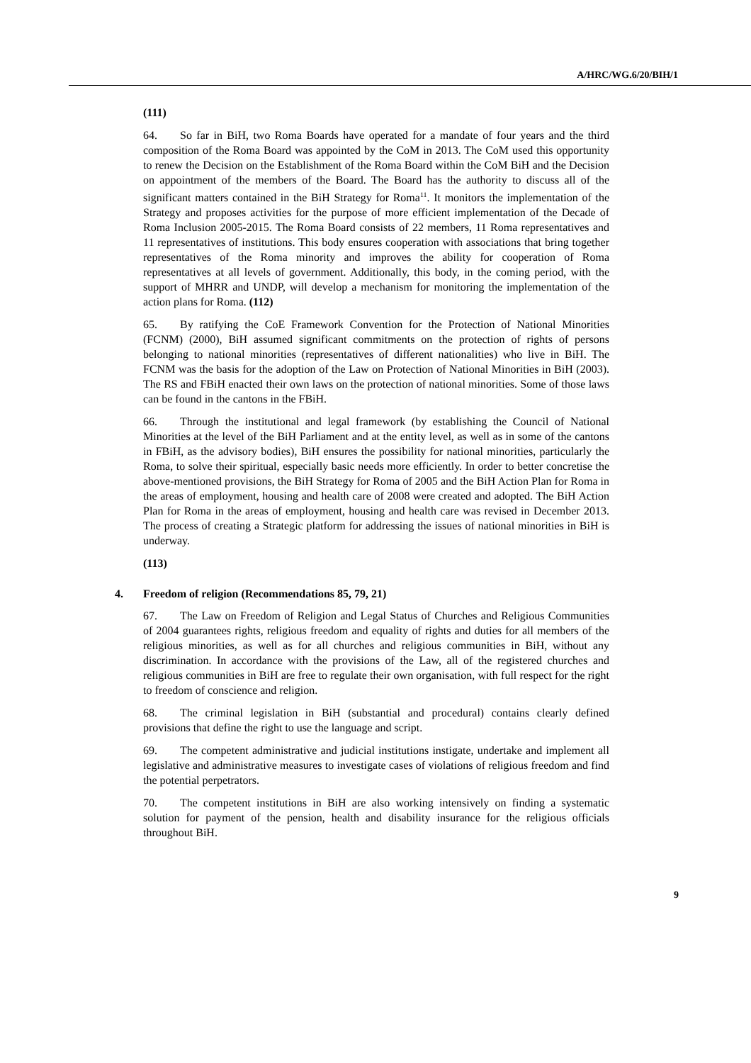A/HRC/WG.6/20/BIH/1
(111)
64. So far in BiH, two Roma Boards have operated for a mandate of four years and the third composition of the Roma Board was appointed by the CoM in 2013. The CoM used this opportunity to renew the Decision on the Establishment of the Roma Board within the CoM BiH and the Decision on appointment of the members of the Board. The Board has the authority to discuss all of the significant matters contained in the BiH Strategy for Roma<sup>11</sup>. It monitors the implementation of the Strategy and proposes activities for the purpose of more efficient implementation of the Decade of Roma Inclusion 2005-2015. The Roma Board consists of 22 members, 11 Roma representatives and 11 representatives of institutions. This body ensures cooperation with associations that bring together representatives of the Roma minority and improves the ability for cooperation of Roma representatives at all levels of government. Additionally, this body, in the coming period, with the support of MHRR and UNDP, will develop a mechanism for monitoring the implementation of the action plans for Roma. (112)
65. By ratifying the CoE Framework Convention for the Protection of National Minorities (FCNM) (2000), BiH assumed significant commitments on the protection of rights of persons belonging to national minorities (representatives of different nationalities) who live in BiH. The FCNM was the basis for the adoption of the Law on Protection of National Minorities in BiH (2003). The RS and FBiH enacted their own laws on the protection of national minorities. Some of those laws can be found in the cantons in the FBiH.
66. Through the institutional and legal framework (by establishing the Council of National Minorities at the level of the BiH Parliament and at the entity level, as well as in some of the cantons in FBiH, as the advisory bodies), BiH ensures the possibility for national minorities, particularly the Roma, to solve their spiritual, especially basic needs more efficiently. In order to better concretise the above-mentioned provisions, the BiH Strategy for Roma of 2005 and the BiH Action Plan for Roma in the areas of employment, housing and health care of 2008 were created and adopted. The BiH Action Plan for Roma in the areas of employment, housing and health care was revised in December 2013. The process of creating a Strategic platform for addressing the issues of national minorities in BiH is underway.
(113)
4. Freedom of religion (Recommendations 85, 79, 21)
67. The Law on Freedom of Religion and Legal Status of Churches and Religious Communities of 2004 guarantees rights, religious freedom and equality of rights and duties for all members of the religious minorities, as well as for all churches and religious communities in BiH, without any discrimination. In accordance with the provisions of the Law, all of the registered churches and religious communities in BiH are free to regulate their own organisation, with full respect for the right to freedom of conscience and religion.
68. The criminal legislation in BiH (substantial and procedural) contains clearly defined provisions that define the right to use the language and script.
69. The competent administrative and judicial institutions instigate, undertake and implement all legislative and administrative measures to investigate cases of violations of religious freedom and find the potential perpetrators.
70. The competent institutions in BiH are also working intensively on finding a systematic solution for payment of the pension, health and disability insurance for the religious officials throughout BiH.
9